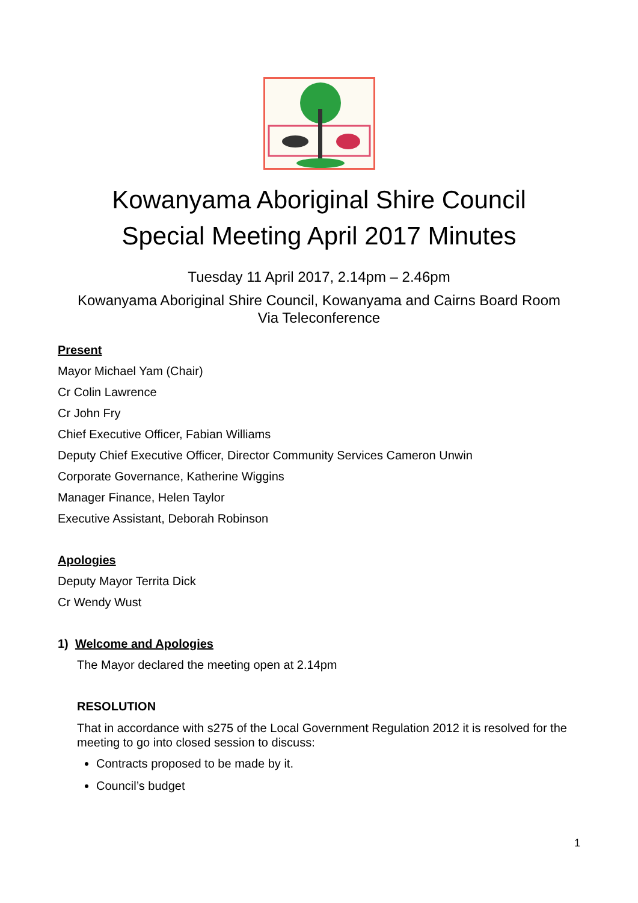Kowanyama Aboriginal Shire Council
Special Meeting April 2017 Minutes
Tuesday 11 April 2017, 2.14pm – 2.46pm
Kowanyama Aboriginal Shire Council, Kowanyama and Cairns Board Room
Via Teleconference
Present
Mayor Michael Yam (Chair)
Cr Colin Lawrence
Cr John Fry
Chief Executive Officer, Fabian Williams
Deputy Chief Executive Officer, Director Community Services Cameron Unwin
Corporate Governance, Katherine Wiggins
Manager Finance, Helen Taylor
Executive Assistant, Deborah Robinson
Apologies
Deputy Mayor Territa Dick
Cr Wendy Wust
1) Welcome and Apologies
The Mayor declared the meeting open at 2.14pm
RESOLUTION
That in accordance with s275 of the Local Government Regulation 2012 it is resolved for the meeting to go into closed session to discuss:
Contracts proposed to be made by it.
Council’s budget
1